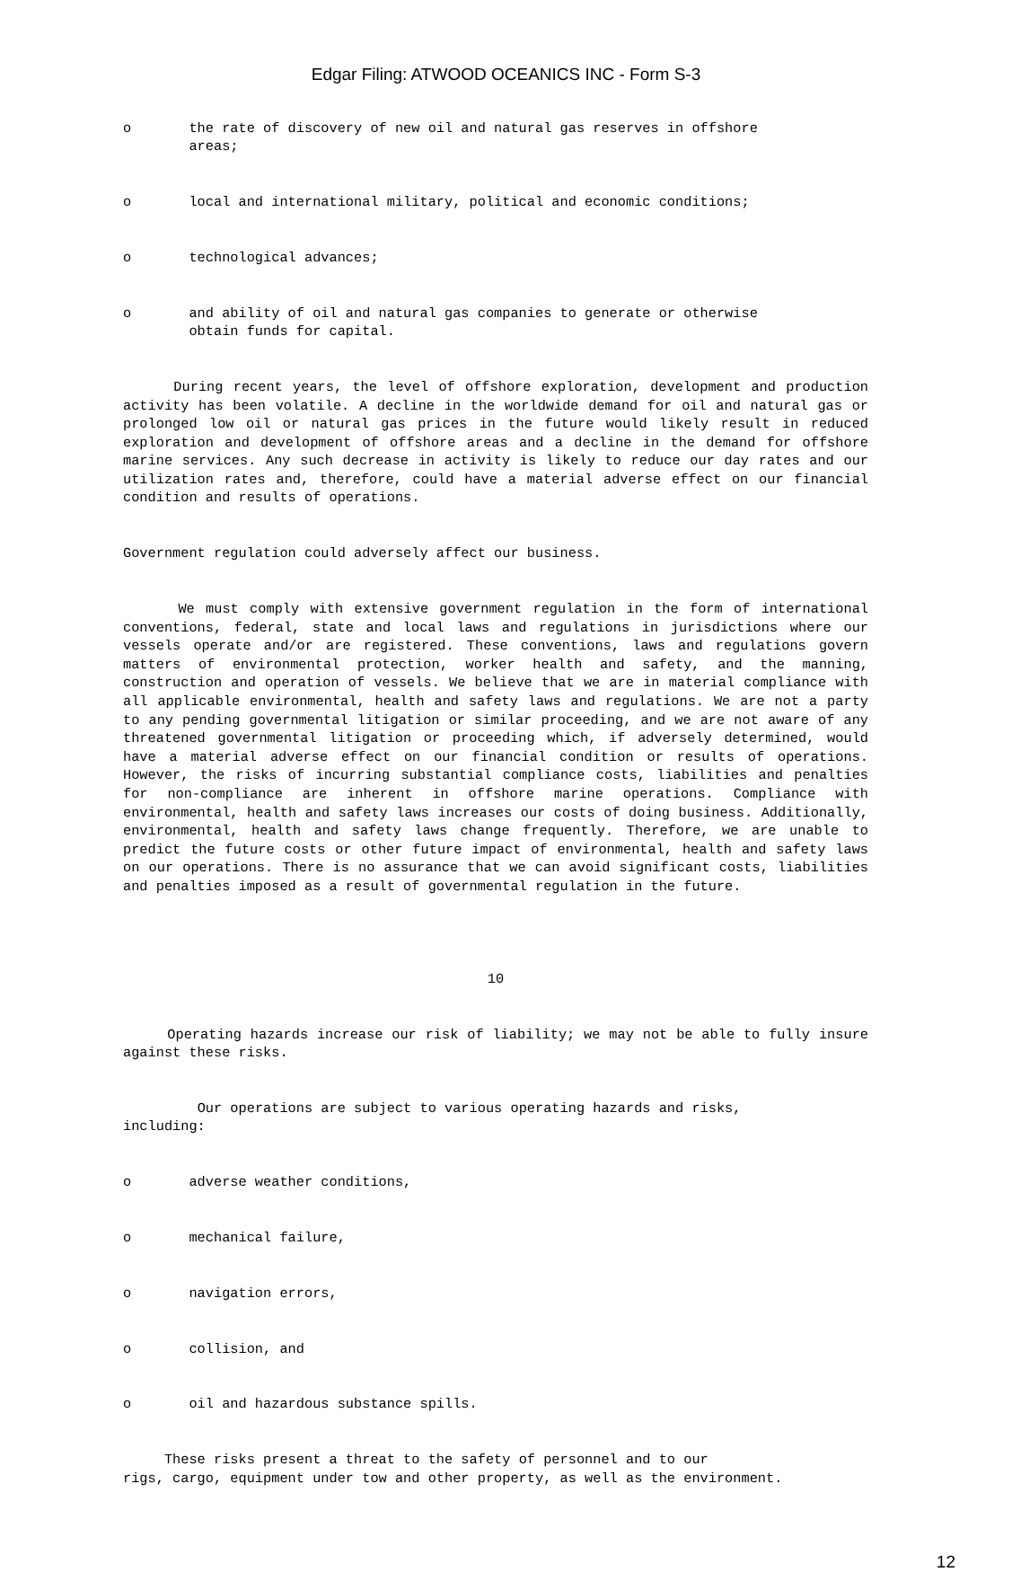Edgar Filing: ATWOOD OCEANICS INC - Form S-3
o the rate of discovery of new oil and natural gas reserves in offshore areas;
o local and international military, political and economic conditions;
o technological advances;
o and ability of oil and natural gas companies to generate or otherwise obtain funds for capital.
During recent years, the level of offshore exploration, development and production activity has been volatile. A decline in the worldwide demand for oil and natural gas or prolonged low oil or natural gas prices in the future would likely result in reduced exploration and development of offshore areas and a decline in the demand for offshore marine services. Any such decrease in activity is likely to reduce our day rates and our utilization rates and, therefore, could have a material adverse effect on our financial condition and results of operations.
Government regulation could adversely affect our business.
We must comply with extensive government regulation in the form of international conventions, federal, state and local laws and regulations in jurisdictions where our vessels operate and/or are registered. These conventions, laws and regulations govern matters of environmental protection, worker health and safety, and the manning, construction and operation of vessels. We believe that we are in material compliance with all applicable environmental, health and safety laws and regulations. We are not a party to any pending governmental litigation or similar proceeding, and we are not aware of any threatened governmental litigation or proceeding which, if adversely determined, would have a material adverse effect on our financial condition or results of operations. However, the risks of incurring substantial compliance costs, liabilities and penalties for non-compliance are inherent in offshore marine operations. Compliance with environmental, health and safety laws increases our costs of doing business. Additionally, environmental, health and safety laws change frequently. Therefore, we are unable to predict the future costs or other future impact of environmental, health and safety laws on our operations. There is no assurance that we can avoid significant costs, liabilities and penalties imposed as a result of governmental regulation in the future.
10
Operating hazards increase our risk of liability; we may not be able to fully insure against these risks.
Our operations are subject to various operating hazards and risks, including:
o adverse weather conditions,
o mechanical failure,
o navigation errors,
o collision, and
o oil and hazardous substance spills.
These risks present a threat to the safety of personnel and to our rigs, cargo, equipment under tow and other property, as well as the environment.
12